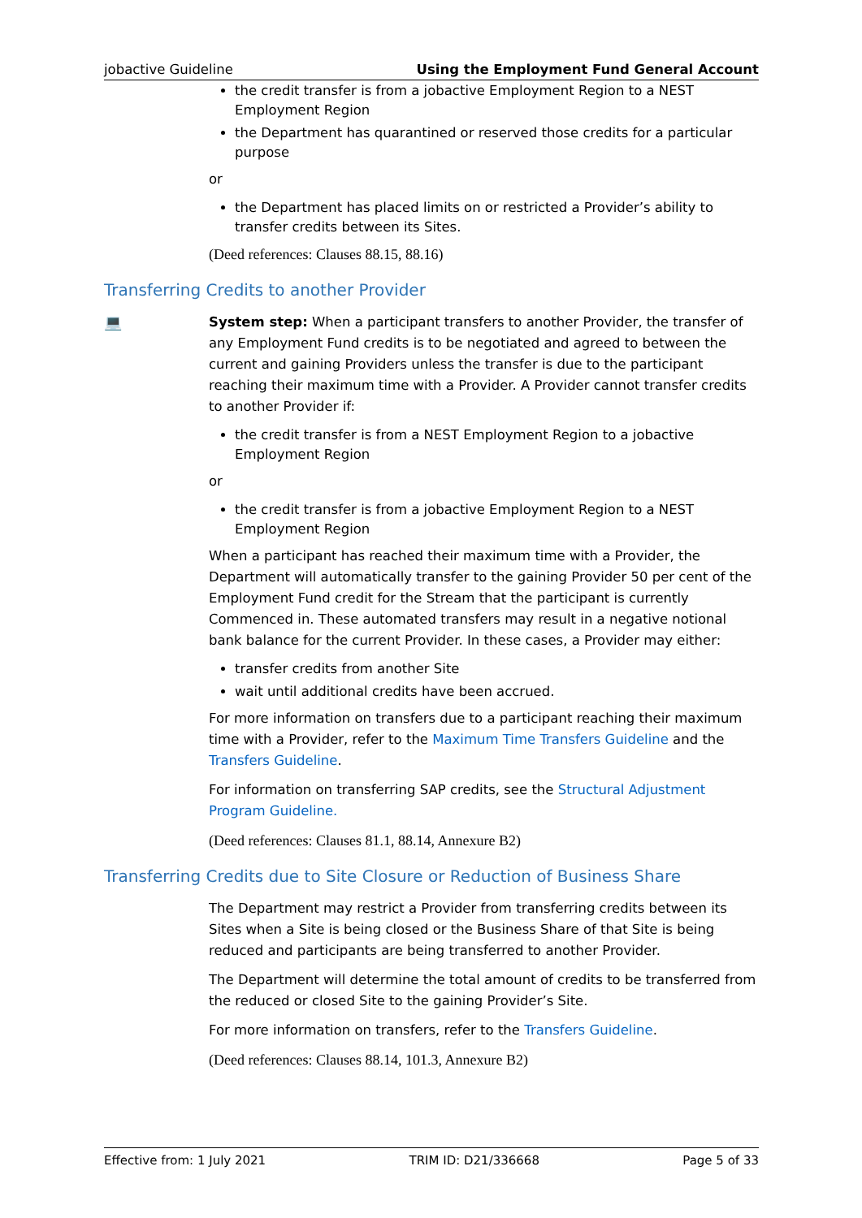jobactive Guideline Using the Employment Fund General Account
the credit transfer is from a jobactive Employment Region to a NEST Employment Region
the Department has quarantined or reserved those credits for a particular purpose
or
the Department has placed limits on or restricted a Provider’s ability to transfer credits between its Sites.
(Deed references: Clauses 88.15, 88.16)
Transferring Credits to another Provider
💻 System step: When a participant transfers to another Provider, the transfer of any Employment Fund credits is to be negotiated and agreed to between the current and gaining Providers unless the transfer is due to the participant reaching their maximum time with a Provider. A Provider cannot transfer credits to another Provider if:
the credit transfer is from a NEST Employment Region to a jobactive Employment Region
or
the credit transfer is from a jobactive Employment Region to a NEST Employment Region
When a participant has reached their maximum time with a Provider, the Department will automatically transfer to the gaining Provider 50 per cent of the Employment Fund credit for the Stream that the participant is currently Commenced in. These automated transfers may result in a negative notional bank balance for the current Provider. In these cases, a Provider may either:
transfer credits from another Site
wait until additional credits have been accrued.
For more information on transfers due to a participant reaching their maximum time with a Provider, refer to the Maximum Time Transfers Guideline and the Transfers Guideline.
For information on transferring SAP credits, see the Structural Adjustment Program Guideline.
(Deed references: Clauses 81.1, 88.14, Annexure B2)
Transferring Credits due to Site Closure or Reduction of Business Share
The Department may restrict a Provider from transferring credits between its Sites when a Site is being closed or the Business Share of that Site is being reduced and participants are being transferred to another Provider.
The Department will determine the total amount of credits to be transferred from the reduced or closed Site to the gaining Provider’s Site.
For more information on transfers, refer to the Transfers Guideline.
(Deed references: Clauses 88.14, 101.3, Annexure B2)
Effective from: 1 July 2021 TRIM ID: D21/336668 Page 5 of 33